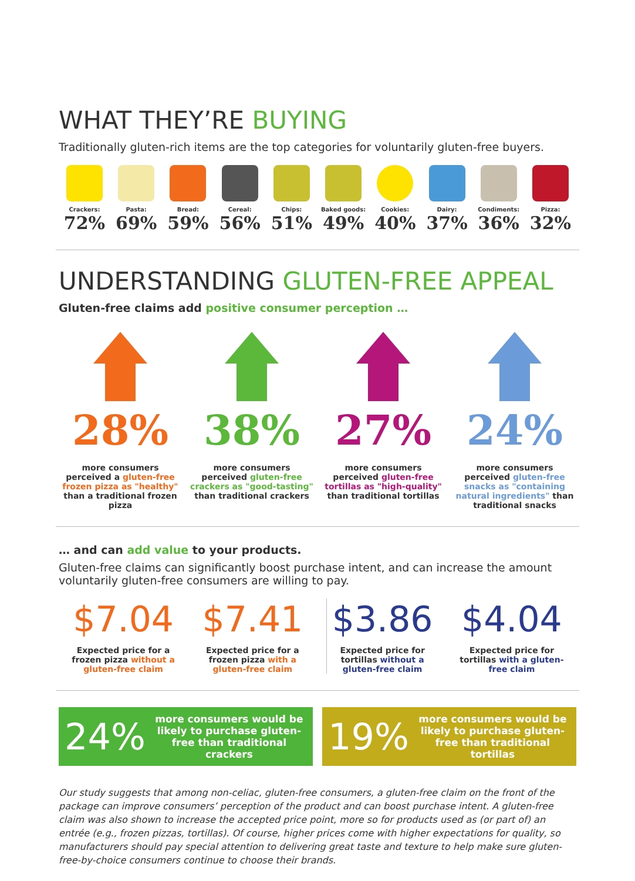WHAT THEY’RE BUYING
Traditionally gluten-rich items are the top categories for voluntarily gluten-free buyers.
Crackers:
72%
Pasta:
69%
Bread:
59%
Cereal:
56%
Chips:
51%
Baked goods:
49%
Cookies:
40%
Dairy:
37%
Condiments:
36%
Pizza:
32%
UNDERSTANDING GLUTEN-FREE APPEAL
Gluten-free claims add positive consumer perception …
28%
more consumers perceived a gluten-free frozen pizza as "healthy" than a traditional frozen pizza
38%
more consumers perceived gluten-free crackers as "good-tasting" than traditional crackers
27%
more consumers perceived gluten-free tortillas as "high-quality" than traditional tortillas
24%
more consumers perceived gluten-free snacks as "containing natural ingredients" than traditional snacks
… and can add value to your products.
Gluten-free claims can significantly boost purchase intent, and can increase the amount voluntarily gluten-free consumers are willing to pay.
$7.04
Expected price for a frozen pizza without a gluten-free claim
$7.41
Expected price for a frozen pizza with a gluten-free claim
$3.86
Expected price for tortillas without a gluten-free claim
$4.04
Expected price for tortillas with a gluten-free claim
24% more consumers would be likely to purchase gluten-free than traditional crackers
19% more consumers would be likely to purchase gluten-free than traditional tortillas
Our study suggests that among non-celiac, gluten-free consumers, a gluten-free claim on the front of the package can improve consumers’ perception of the product and can boost purchase intent. A gluten-free claim was also shown to increase the accepted price point, more so for products used as (or part of) an entrée (e.g., frozen pizzas, tortillas). Of course, higher prices come with higher expectations for quality, so manufacturers should pay special attention to delivering great taste and texture to help make sure gluten-free-by-choice consumers continue to choose their brands.